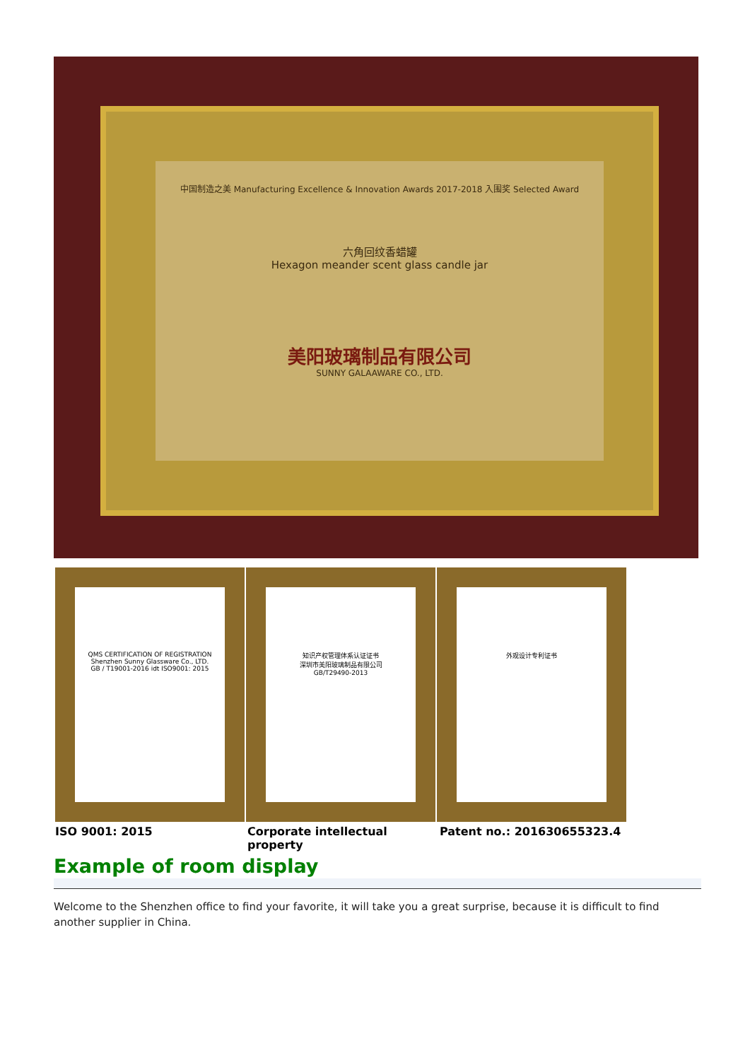中国制造之美 Manufacturing Excellence & Innovation Awards 2017-2018 入围奖 Selected Award
六角回纹香蜡罐
Hexagon meander scent glass candle jar
美阳玻璃制品有限公司
SUNNY GALAAWARE CO., LTD.
QMS CERTIFICATION OF REGISTRATION
Shenzhen Sunny Glassware Co., LTD.
GB / T19001-2016 idt ISO9001: 2015
知识产权管理体系认证证书
深圳市美阳玻璃制品有限公司
GB/T29490-2013
外观设计专利证书
ISO 9001: 2015 Corporate intellectual property Patent no.: 201630655323.4
Example of room display
Welcome to the Shenzhen office to find your favorite, it will take you a great surprise, because it is difficult to find another supplier in China.